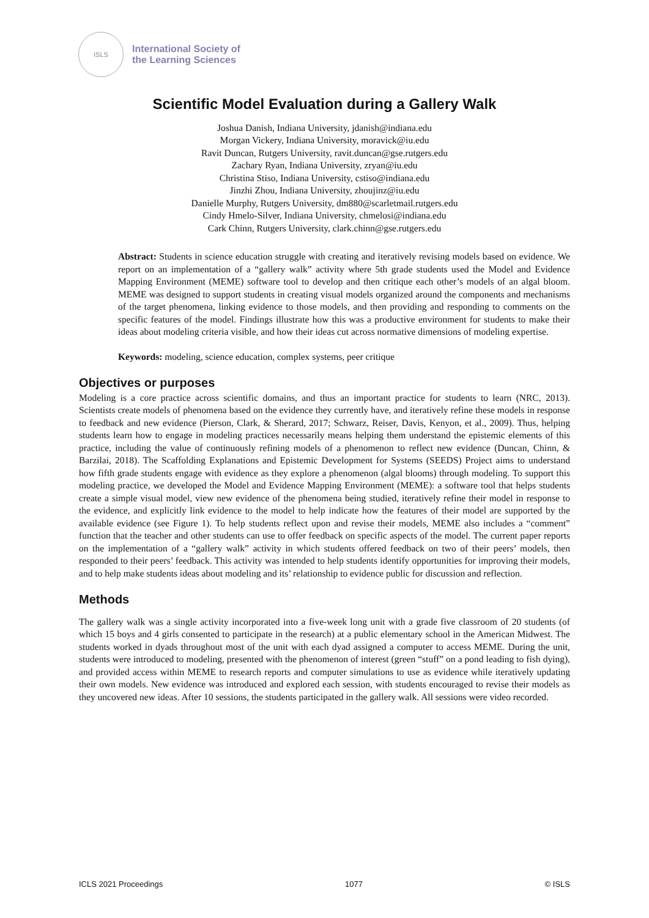ISLS
International Society of
the Learning Sciences
Scientific Model Evaluation during a Gallery Walk
Joshua Danish, Indiana University, jdanish@indiana.edu
Morgan Vickery, Indiana University, moravick@iu.edu
Ravit Duncan, Rutgers University, ravit.duncan@gse.rutgers.edu
Zachary Ryan, Indiana University, zryan@iu.edu
Christina Stiso, Indiana University, cstiso@indiana.edu
Jinzhi Zhou, Indiana University, zhoujinz@iu.edu
Danielle Murphy, Rutgers University, dm880@scarletmail.rutgers.edu
Cindy Hmelo-Silver, Indiana University, chmelosi@indiana.edu
Cark Chinn, Rutgers University, clark.chinn@gse.rutgers.edu
Abstract: Students in science education struggle with creating and iteratively revising models based on evidence. We report on an implementation of a “gallery walk” activity where 5th grade students used the Model and Evidence Mapping Environment (MEME) software tool to develop and then critique each other’s models of an algal bloom. MEME was designed to support students in creating visual models organized around the components and mechanisms of the target phenomena, linking evidence to those models, and then providing and responding to comments on the specific features of the model. Findings illustrate how this was a productive environment for students to make their ideas about modeling criteria visible, and how their ideas cut across normative dimensions of modeling expertise.
Keywords: modeling, science education, complex systems, peer critique
Objectives or purposes
Modeling is a core practice across scientific domains, and thus an important practice for students to learn (NRC, 2013). Scientists create models of phenomena based on the evidence they currently have, and iteratively refine these models in response to feedback and new evidence (Pierson, Clark, & Sherard, 2017; Schwarz, Reiser, Davis, Kenyon, et al., 2009). Thus, helping students learn how to engage in modeling practices necessarily means helping them understand the epistemic elements of this practice, including the value of continuously refining models of a phenomenon to reflect new evidence (Duncan, Chinn, & Barzilai, 2018). The Scaffolding Explanations and Epistemic Development for Systems (SEEDS) Project aims to understand how fifth grade students engage with evidence as they explore a phenomenon (algal blooms) through modeling. To support this modeling practice, we developed the Model and Evidence Mapping Environment (MEME): a software tool that helps students create a simple visual model, view new evidence of the phenomena being studied, iteratively refine their model in response to the evidence, and explicitly link evidence to the model to help indicate how the features of their model are supported by the available evidence (see Figure 1). To help students reflect upon and revise their models, MEME also includes a “comment” function that the teacher and other students can use to offer feedback on specific aspects of the model. The current paper reports on the implementation of a “gallery walk” activity in which students offered feedback on two of their peers’ models, then responded to their peers’ feedback. This activity was intended to help students identify opportunities for improving their models, and to help make students ideas about modeling and its’ relationship to evidence public for discussion and reflection.
Methods
The gallery walk was a single activity incorporated into a five-week long unit with a grade five classroom of 20 students (of which 15 boys and 4 girls consented to participate in the research) at a public elementary school in the American Midwest. The students worked in dyads throughout most of the unit with each dyad assigned a computer to access MEME. During the unit, students were introduced to modeling, presented with the phenomenon of interest (green “stuff” on a pond leading to fish dying), and provided access within MEME to research reports and computer simulations to use as evidence while iteratively updating their own models. New evidence was introduced and explored each session, with students encouraged to revise their models as they uncovered new ideas. After 10 sessions, the students participated in the gallery walk. All sessions were video recorded.
ICLS 2021 Proceedings 1077 © ISLS